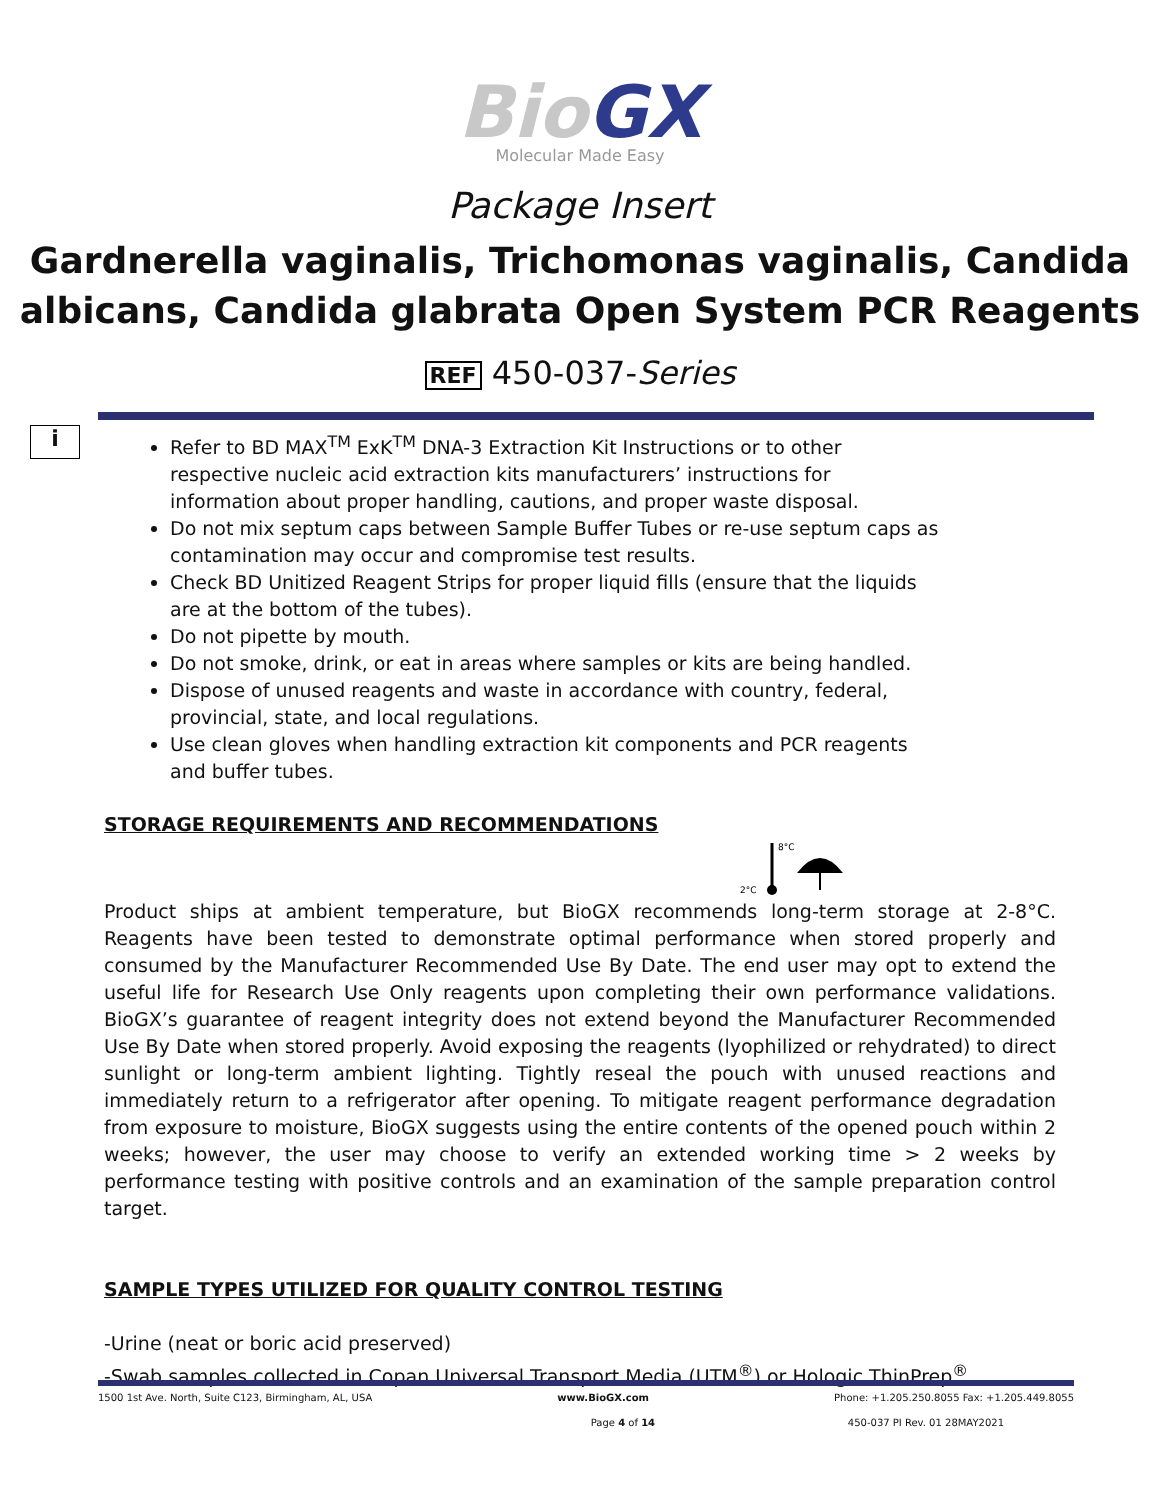BioGX
Molecular Made Easy
Package Insert
Gardnerella vaginalis, Trichomonas vaginalis, Candida albicans, Candida glabrata Open System PCR Reagents
REF 450-037-Series
i
Refer to BD MAX<sup>TM</sup> ExK<sup>TM</sup> DNA-3 Extraction Kit Instructions or to other respective nucleic acid extraction kits manufacturers’ instructions for information about proper handling, cautions, and proper waste disposal.
Do not mix septum caps between Sample Buffer Tubes or re-use septum caps as contamination may occur and compromise test results.
Check BD Unitized Reagent Strips for proper liquid fills (ensure that the liquids are at the bottom of the tubes).
Do not pipette by mouth.
Do not smoke, drink, or eat in areas where samples or kits are being handled.
Dispose of unused reagents and waste in accordance with country, federal, provincial, state, and local regulations.
Use clean gloves when handling extraction kit components and PCR reagents and buffer tubes.
STORAGE REQUIREMENTS AND RECOMMENDATIONS
8°C
2°C
Product ships at ambient temperature, but BioGX recommends long-term storage at 2-8°C. Reagents have been tested to demonstrate optimal performance when stored properly and consumed by the Manufacturer Recommended Use By Date. The end user may opt to extend the useful life for Research Use Only reagents upon completing their own performance validations. BioGX’s guarantee of reagent integrity does not extend beyond the Manufacturer Recommended Use By Date when stored properly. Avoid exposing the reagents (lyophilized or rehydrated) to direct sunlight or long-term ambient lighting. Tightly reseal the pouch with unused reactions and immediately return to a refrigerator after opening. To mitigate reagent performance degradation from exposure to moisture, BioGX suggests using the entire contents of the opened pouch within 2 weeks; however, the user may choose to verify an extended working time > 2 weeks by performance testing with positive controls and an examination of the sample preparation control target.
SAMPLE TYPES UTILIZED FOR QUALITY CONTROL TESTING
-Urine (neat or boric acid preserved)
-Swab samples collected in Copan Universal Transport Media (UTM<sup>®</sup>) or Hologic ThinPrep<sup>®</sup>
1500 1st Ave. North, Suite C123, Birmingham, AL, USA www.BioGX.com Phone: +1.205.250.8055 Fax: +1.205.449.8055
Page 4 of 14 450-037 PI Rev. 01 28MAY2021